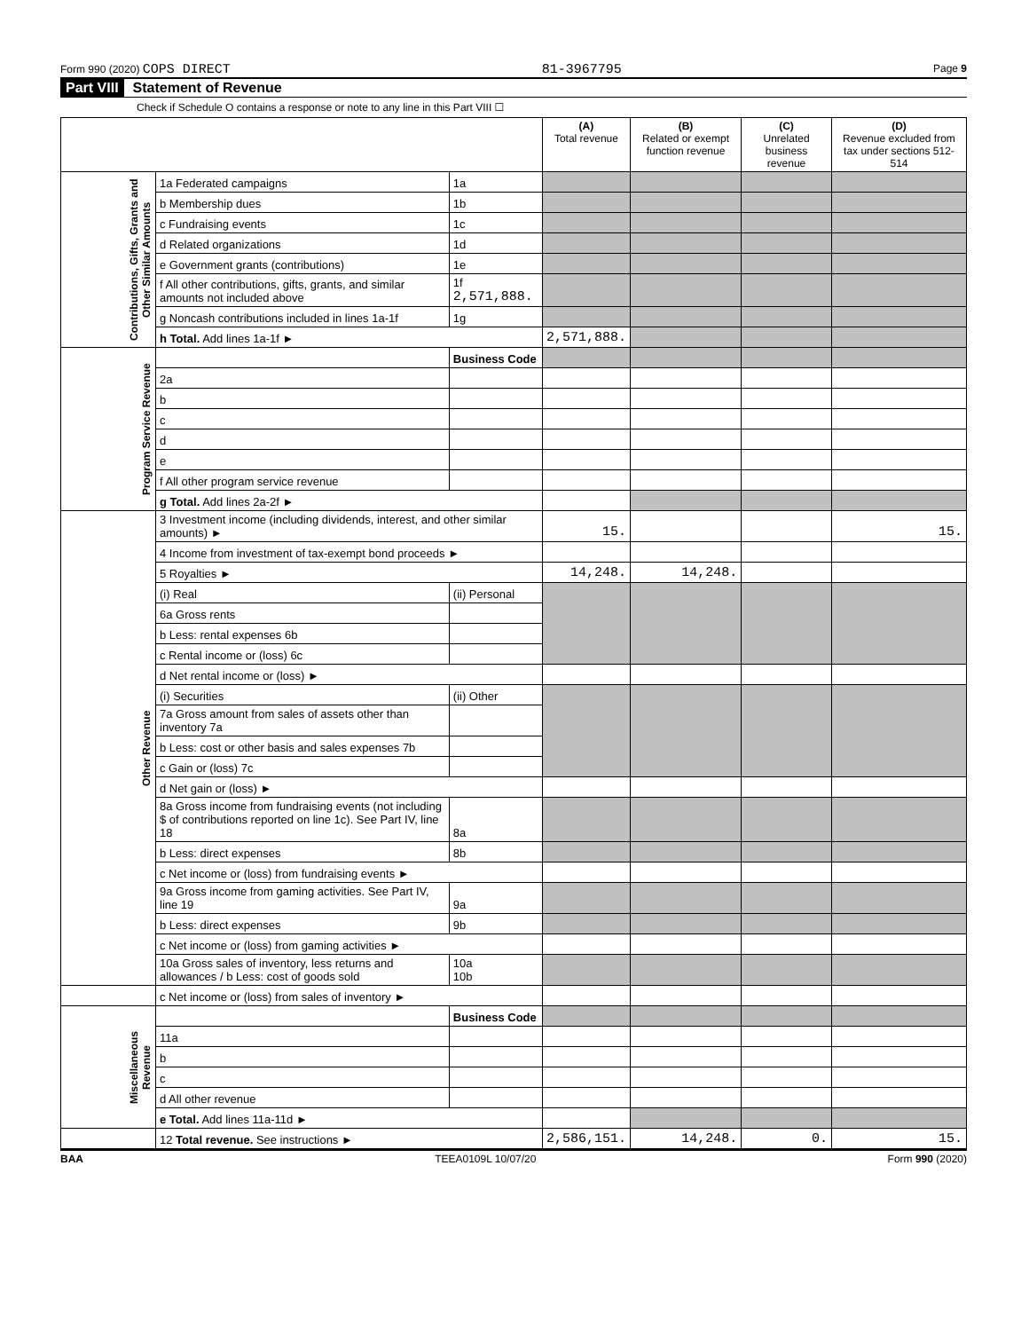Form 990 (2020) COPS DIRECT 81-3967795 Page 9
Part VIII Statement of Revenue
Check if Schedule O contains a response or note to any line in this Part VIII ☐
| | | | (A) Total revenue | (B) Related or exempt function revenue | (C) Unrelated business revenue | (D) Revenue excluded from tax under sections 512-514 |
| --- | --- | --- | --- | --- | --- | --- |
| Contributions, Gifts, Grants and Other Similar Amounts | 1a Federated campaigns | 1a | | | | |
| | b Membership dues | 1b | | | | |
| | c Fundraising events | 1c | | | | |
| | d Related organizations | 1d | | | | |
| | e Government grants (contributions) | 1e | | | | |
| | f All other contributions, gifts, grants, and similar amounts not included above | 1f 2,571,888. | | | | |
| | g Noncash contributions included in lines 1a-1f | 1g | | | | |
| | h Total. Add lines 1a-1f ► | | 2,571,888. | | | |
| Program Service Revenue | | Business Code | | | | |
| | 2a | | | | | |
| | b | | | | | |
| | c | | | | | |
| | d | | | | | |
| | e | | | | | |
| | f All other program service revenue | | | | | |
| | g Total. Add lines 2a-2f ► | | | | | |
| Other Revenue | 3 Investment income (including dividends, interest, and other similar amounts) ► | | 15. | | | 15. |
| | 4 Income from investment of tax-exempt bond proceeds ► | | | | | |
| | 5 Royalties ► | | 14,248. | 14,248. | | |
| | (i) Real | (ii) Personal | | | | |
| | 6a Gross rents | | | | | |
| | b Less: rental expenses 6b | | | | | |
| | c Rental income or (loss) 6c | | | | | |
| | d Net rental income or (loss) ► | | | | | |
| | (i) Securities | (ii) Other | | | | |
| | 7a Gross amount from sales of assets other than inventory 7a | | | | | |
| | b Less: cost or other basis and sales expenses 7b | | | | | |
| | c Gain or (loss) 7c | | | | | |
| | d Net gain or (loss) ► | | | | | |
| | 8a Gross income from fundraising events (not including $ of contributions reported on line 1c). See Part IV, line 18 | 8a | | | | |
| | b Less: direct expenses | 8b | | | | |
| | c Net income or (loss) from fundraising events ► | | | | | |
| | 9a Gross income from gaming activities. See Part IV, line 19 | 9a | | | | |
| | b Less: direct expenses | 9b | | | | |
| | c Net income or (loss) from gaming activities ► | | | | | |
| | 10a Gross sales of inventory, less returns and allowances / b Less: cost of goods sold | 10a 10b | | | | |
| | c Net income or (loss) from sales of inventory ► | | | | | |
| Miscellaneous Revenue | | Business Code | | | | |
| | 11a | | | | | |
| | b | | | | | |
| | c | | | | | |
| | d All other revenue | | | | | |
| | e Total. Add lines 11a-11d ► | | | | | |
| | 12 Total revenue. See instructions ► | | 2,586,151. | 14,248. | 0. | 15. |
BAA TEEA0109L 10/07/20 Form 990 (2020)